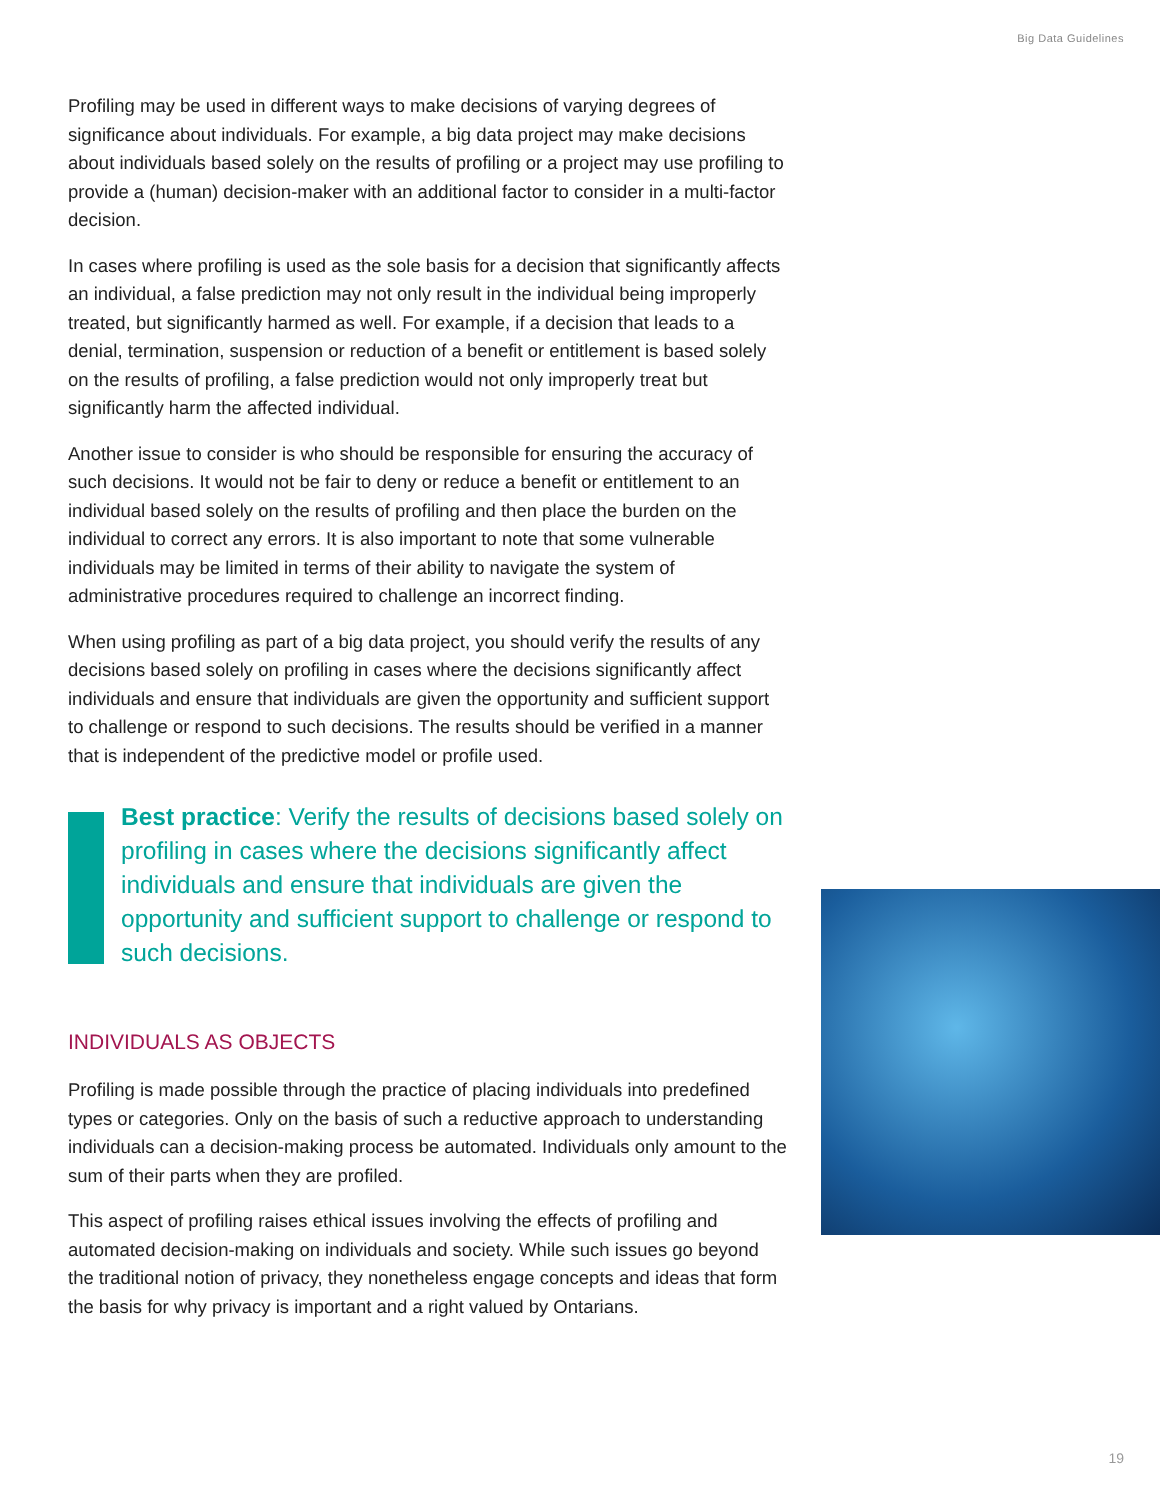Big Data Guidelines
Profiling may be used in different ways to make decisions of varying degrees of significance about individuals. For example, a big data project may make decisions about individuals based solely on the results of profiling or a project may use profiling to provide a (human) decision-maker with an additional factor to consider in a multi-factor decision.
In cases where profiling is used as the sole basis for a decision that significantly affects an individual, a false prediction may not only result in the individual being improperly treated, but significantly harmed as well. For example, if a decision that leads to a denial, termination, suspension or reduction of a benefit or entitlement is based solely on the results of profiling, a false prediction would not only improperly treat but significantly harm the affected individual.
Another issue to consider is who should be responsible for ensuring the accuracy of such decisions. It would not be fair to deny or reduce a benefit or entitlement to an individual based solely on the results of profiling and then place the burden on the individual to correct any errors. It is also important to note that some vulnerable individuals may be limited in terms of their ability to navigate the system of administrative procedures required to challenge an incorrect finding.
When using profiling as part of a big data project, you should verify the results of any decisions based solely on profiling in cases where the decisions significantly affect individuals and ensure that individuals are given the opportunity and sufficient support to challenge or respond to such decisions. The results should be verified in a manner that is independent of the predictive model or profile used.
Best practice: Verify the results of decisions based solely on profiling in cases where the decisions significantly affect individuals and ensure that individuals are given the opportunity and sufficient support to challenge or respond to such decisions.
INDIVIDUALS AS OBJECTS
Profiling is made possible through the practice of placing individuals into predefined types or categories. Only on the basis of such a reductive approach to understanding individuals can a decision-making process be automated. Individuals only amount to the sum of their parts when they are profiled.
This aspect of profiling raises ethical issues involving the effects of profiling and automated decision-making on individuals and society. While such issues go beyond the traditional notion of privacy, they nonetheless engage concepts and ideas that form the basis for why privacy is important and a right valued by Ontarians.
19